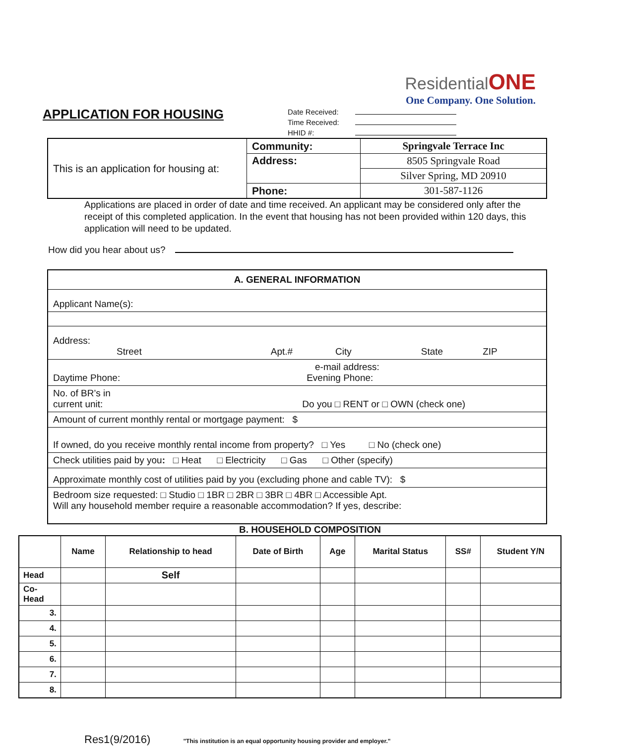ResidentialONE
One Company. One Solution.
APPLICATION FOR HOUSING
Date Received:
Time Received:
HHID #:
| This is an application for housing at: | Community: | Springvale Terrace Inc |
| | Address: | 8505 Springvale Road |
| | | Silver Spring, MD 20910 |
| | Phone: | 301-587-1126 |
Applications are placed in order of date and time received. An applicant may be considered only after the receipt of this completed application. In the event that housing has not been provided within 120 days, this application will need to be updated.
How did you hear about us?
| A. GENERAL INFORMATION |
| Applicant Name(s): |
| Address: Street Apt.# City State ZIP |
| e-mail address: Daytime Phone: Evening Phone: |
| No. of BR’s in current unit: Do you □ RENT or □ OWN (check one) |
| Amount of current monthly rental or mortgage payment: $ |
| If owned, do you receive monthly rental income from property? □ Yes □ No (check one) |
| Check utilities paid by you : □ Heat □ Electricity □ Gas □ Other (specify) |
| Approximate monthly cost of utilities paid by you (excluding phone and cable TV): $ |
| Bedroom size requested: □ Studio □ 1BR □ 2BR □ 3BR □ 4BR □ Accessible Apt. Will any household member require a reasonable accommodation? If yes, describe: |
B. HOUSEHOLD COMPOSITION
| | Name | Relationship to head | Date of Birth | Age | Marital Status | SS# | Student Y/N |
| --- | --- | --- | --- | --- | --- | --- | --- |
| Head | | Self | | | | | |
| Co- Head | | | | | | | |
| 3. | | | | | | | |
| 4. | | | | | | | |
| 5. | | | | | | | |
| 6. | | | | | | | |
| 7. | | | | | | | |
| 8. | | | | | | | |
Res1(9/2016) "This institution is an equal opportunity housing provider and employer."